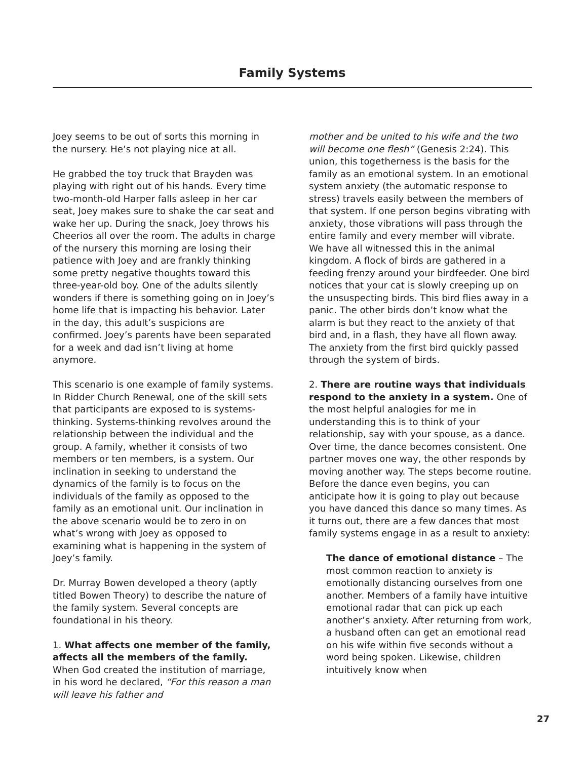Family Systems
Joey seems to be out of sorts this morning in the nursery. He’s not playing nice at all.
He grabbed the toy truck that Brayden was playing with right out of his hands. Every time two-month-old Harper falls asleep in her car seat, Joey makes sure to shake the car seat and wake her up. During the snack, Joey throws his Cheerios all over the room. The adults in charge of the nursery this morning are losing their patience with Joey and are frankly thinking some pretty negative thoughts toward this three-year-old boy. One of the adults silently wonders if there is something going on in Joey’s home life that is impacting his behavior. Later in the day, this adult’s suspicions are confirmed. Joey’s parents have been separated for a week and dad isn’t living at home anymore.
This scenario is one example of family systems. In Ridder Church Renewal, one of the skill sets that participants are exposed to is systems-thinking. Systems-thinking revolves around the relationship between the individual and the group. A family, whether it consists of two members or ten members, is a system. Our inclination in seeking to understand the dynamics of the family is to focus on the individuals of the family as opposed to the family as an emotional unit. Our inclination in the above scenario would be to zero in on what’s wrong with Joey as opposed to examining what is happening in the system of Joey’s family.
Dr. Murray Bowen developed a theory (aptly titled Bowen Theory) to describe the nature of the family system. Several concepts are foundational in his theory.
1. What affects one member of the family, affects all the members of the family. When God created the institution of marriage, in his word he declared, “For this reason a man will leave his father and
mother and be united to his wife and the two will become one flesh” (Genesis 2:24). This union, this togetherness is the basis for the family as an emotional system. In an emotional system anxiety (the automatic response to stress) travels easily between the members of that system. If one person begins vibrating with anxiety, those vibrations will pass through the entire family and every member will vibrate. We have all witnessed this in the animal kingdom. A flock of birds are gathered in a feeding frenzy around your birdfeeder. One bird notices that your cat is slowly creeping up on the unsuspecting birds. This bird flies away in a panic. The other birds don’t know what the alarm is but they react to the anxiety of that bird and, in a flash, they have all flown away. The anxiety from the first bird quickly passed through the system of birds.
2. There are routine ways that individuals respond to the anxiety in a system. One of the most helpful analogies for me in understanding this is to think of your relationship, say with your spouse, as a dance. Over time, the dance becomes consistent. One partner moves one way, the other responds by moving another way. The steps become routine. Before the dance even begins, you can anticipate how it is going to play out because you have danced this dance so many times. As it turns out, there are a few dances that most family systems engage in as a result to anxiety:
The dance of emotional distance – The most common reaction to anxiety is emotionally distancing ourselves from one another. Members of a family have intuitive emotional radar that can pick up each another’s anxiety. After returning from work, a husband often can get an emotional read on his wife within five seconds without a word being spoken. Likewise, children intuitively know when
27